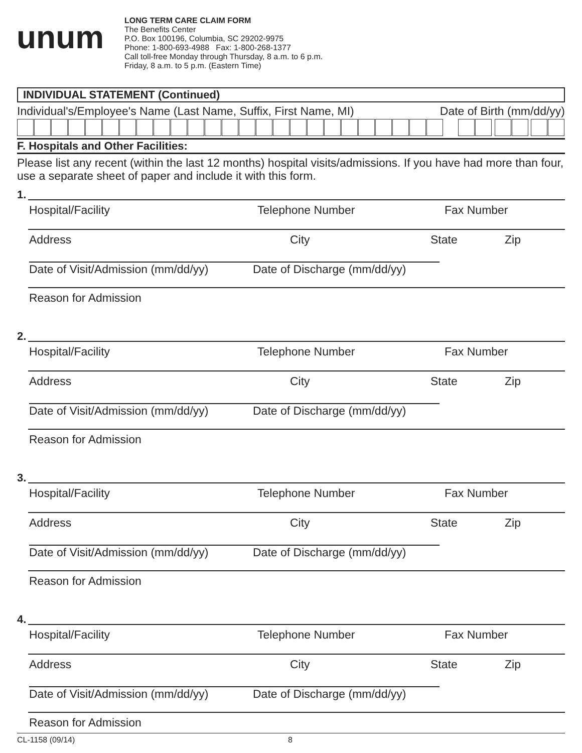unum
LONG TERM CARE CLAIM FORM
The Benefits Center
P.O. Box 100196, Columbia, SC 29202-9975
Phone: 1-800-693-4988 Fax: 1-800-268-1377
Call toll-free Monday through Thursday, 8 a.m. to 6 p.m.
Friday, 8 a.m. to 5 p.m. (Eastern Time)
INDIVIDUAL STATEMENT (Continued)
Individual's/Employee's Name (Last Name, Suffix, First Name, MI) Date of Birth (mm/dd/yy)
F. Hospitals and Other Facilities:
Please list any recent (within the last 12 months) hospital visits/admissions. If you have had more than four, use a separate sheet of paper and include it with this form.
1.
Hospital/Facility Telephone Number Fax Number
Address City State Zip
Date of Visit/Admission (mm/dd/yy) Date of Discharge (mm/dd/yy)
Reason for Admission
2.
Hospital/Facility Telephone Number Fax Number
Address City State Zip
Date of Visit/Admission (mm/dd/yy) Date of Discharge (mm/dd/yy)
Reason for Admission
3.
Hospital/Facility Telephone Number Fax Number
Address City State Zip
Date of Visit/Admission (mm/dd/yy) Date of Discharge (mm/dd/yy)
Reason for Admission
4.
Hospital/Facility Telephone Number Fax Number
Address City State Zip
Date of Visit/Admission (mm/dd/yy) Date of Discharge (mm/dd/yy)
Reason for Admission
CL-1158 (09/14) 8